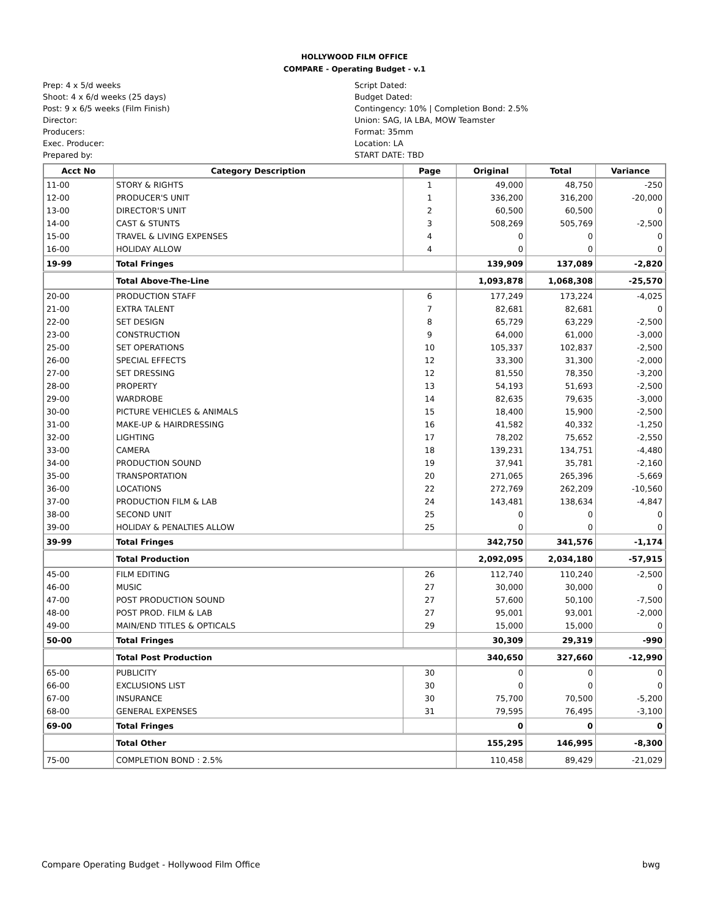HOLLYWOOD FILM OFFICE
COMPARE - Operating Budget - v.1
Prep: 4 x 5/d weeks
Shoot: 4 x 6/d weeks (25 days)
Post: 9 x 6/5 weeks (Film Finish)
Director:
Producers:
Exec. Producer:
Prepared by:
Script Dated:
Budget Dated:
Contingency: 10% | Completion Bond: 2.5%
Union: SAG, IA LBA, MOW Teamster
Format: 35mm
Location: LA
START DATE: TBD
| Acct No | Category Description | Page | Original | Total | Variance |
| --- | --- | --- | --- | --- | --- |
| 11-00 | STORY & RIGHTS | 1 | 49,000 | 48,750 | -250 |
| 12-00 | PRODUCER'S UNIT | 1 | 336,200 | 316,200 | -20,000 |
| 13-00 | DIRECTOR'S UNIT | 2 | 60,500 | 60,500 | 0 |
| 14-00 | CAST & STUNTS | 3 | 508,269 | 505,769 | -2,500 |
| 15-00 | TRAVEL & LIVING EXPENSES | 4 | 0 | 0 | 0 |
| 16-00 | HOLIDAY ALLOW | 4 | 0 | 0 | 0 |
| 19-99 | Total Fringes | | 139,909 | 137,089 | -2,820 |
| | Total Above-The-Line | | 1,093,878 | 1,068,308 | -25,570 |
| 20-00 | PRODUCTION STAFF | 6 | 177,249 | 173,224 | -4,025 |
| 21-00 | EXTRA TALENT | 7 | 82,681 | 82,681 | 0 |
| 22-00 | SET DESIGN | 8 | 65,729 | 63,229 | -2,500 |
| 23-00 | CONSTRUCTION | 9 | 64,000 | 61,000 | -3,000 |
| 25-00 | SET OPERATIONS | 10 | 105,337 | 102,837 | -2,500 |
| 26-00 | SPECIAL EFFECTS | 12 | 33,300 | 31,300 | -2,000 |
| 27-00 | SET DRESSING | 12 | 81,550 | 78,350 | -3,200 |
| 28-00 | PROPERTY | 13 | 54,193 | 51,693 | -2,500 |
| 29-00 | WARDROBE | 14 | 82,635 | 79,635 | -3,000 |
| 30-00 | PICTURE VEHICLES & ANIMALS | 15 | 18,400 | 15,900 | -2,500 |
| 31-00 | MAKE-UP & HAIRDRESSING | 16 | 41,582 | 40,332 | -1,250 |
| 32-00 | LIGHTING | 17 | 78,202 | 75,652 | -2,550 |
| 33-00 | CAMERA | 18 | 139,231 | 134,751 | -4,480 |
| 34-00 | PRODUCTION SOUND | 19 | 37,941 | 35,781 | -2,160 |
| 35-00 | TRANSPORTATION | 20 | 271,065 | 265,396 | -5,669 |
| 36-00 | LOCATIONS | 22 | 272,769 | 262,209 | -10,560 |
| 37-00 | PRODUCTION FILM & LAB | 24 | 143,481 | 138,634 | -4,847 |
| 38-00 | SECOND UNIT | 25 | 0 | 0 | 0 |
| 39-00 | HOLIDAY & PENALTIES ALLOW | 25 | 0 | 0 | 0 |
| 39-99 | Total Fringes | | 342,750 | 341,576 | -1,174 |
| | Total Production | | 2,092,095 | 2,034,180 | -57,915 |
| 45-00 | FILM EDITING | 26 | 112,740 | 110,240 | -2,500 |
| 46-00 | MUSIC | 27 | 30,000 | 30,000 | 0 |
| 47-00 | POST PRODUCTION SOUND | 27 | 57,600 | 50,100 | -7,500 |
| 48-00 | POST PROD. FILM & LAB | 27 | 95,001 | 93,001 | -2,000 |
| 49-00 | MAIN/END TITLES & OPTICALS | 29 | 15,000 | 15,000 | 0 |
| 50-00 | Total Fringes | | 30,309 | 29,319 | -990 |
| | Total Post Production | | 340,650 | 327,660 | -12,990 |
| 65-00 | PUBLICITY | 30 | 0 | 0 | 0 |
| 66-00 | EXCLUSIONS LIST | 30 | 0 | 0 | 0 |
| 67-00 | INSURANCE | 30 | 75,700 | 70,500 | -5,200 |
| 68-00 | GENERAL EXPENSES | 31 | 79,595 | 76,495 | -3,100 |
| 69-00 | Total Fringes | | 0 | 0 | 0 |
| | Total Other | | 155,295 | 146,995 | -8,300 |
| 75-00 | COMPLETION BOND : 2.5% | | 110,458 | 89,429 | -21,029 |
Compare Operating Budget - Hollywood Film Office bwg